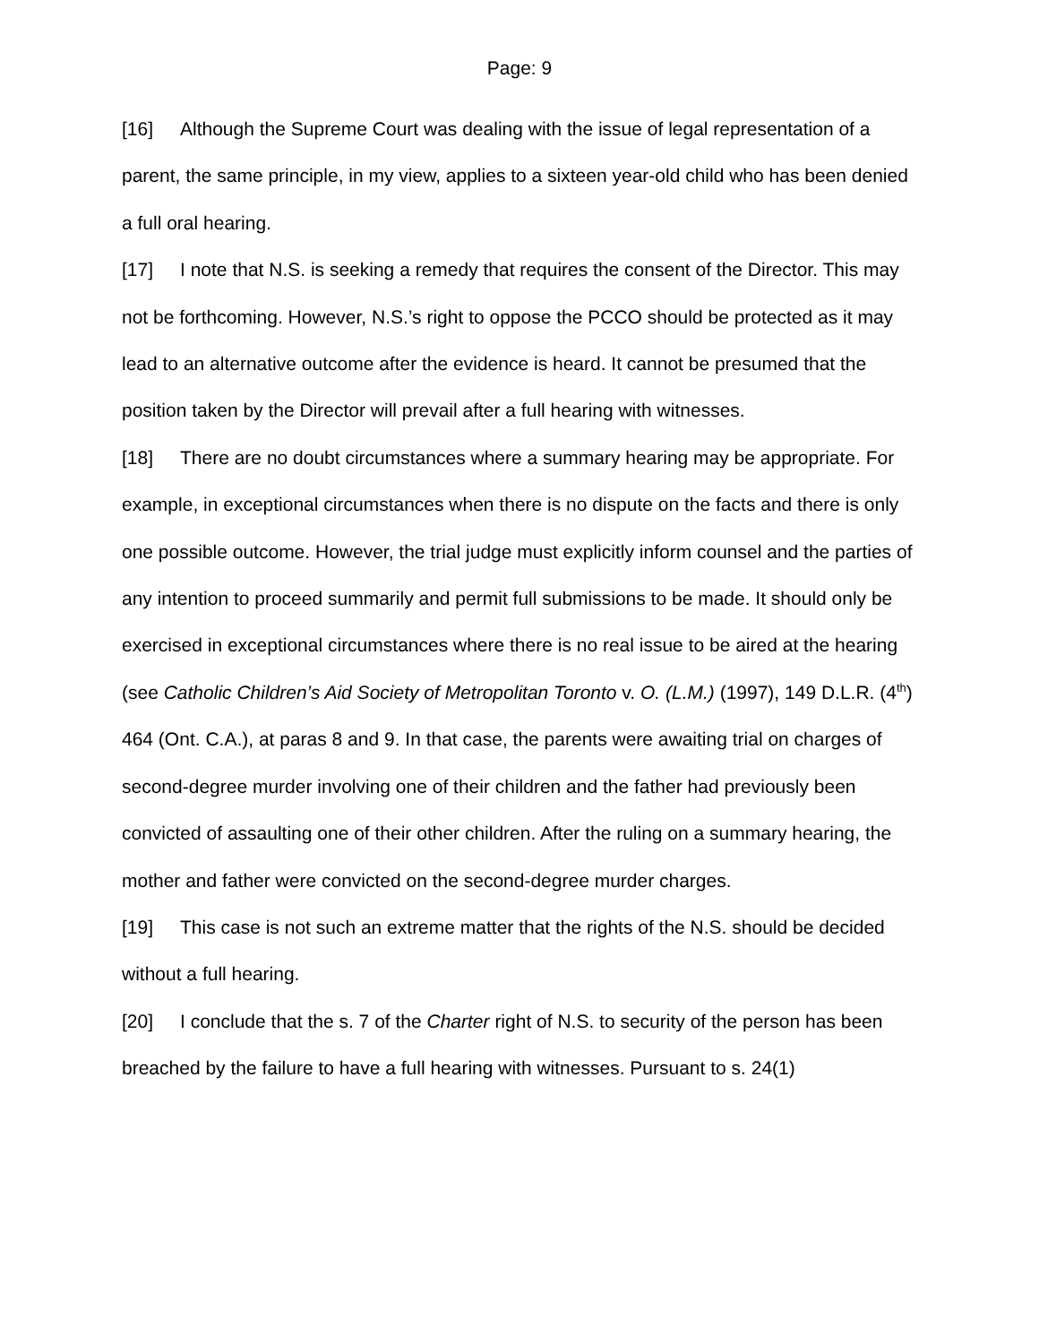Page: 9
[16] Although the Supreme Court was dealing with the issue of legal representation of a parent, the same principle, in my view, applies to a sixteen year-old child who has been denied a full oral hearing.
[17] I note that N.S. is seeking a remedy that requires the consent of the Director. This may not be forthcoming. However, N.S.’s right to oppose the PCCO should be protected as it may lead to an alternative outcome after the evidence is heard. It cannot be presumed that the position taken by the Director will prevail after a full hearing with witnesses.
[18] There are no doubt circumstances where a summary hearing may be appropriate. For example, in exceptional circumstances when there is no dispute on the facts and there is only one possible outcome. However, the trial judge must explicitly inform counsel and the parties of any intention to proceed summarily and permit full submissions to be made. It should only be exercised in exceptional circumstances where there is no real issue to be aired at the hearing (see Catholic Children’s Aid Society of Metropolitan Toronto v. O. (L.M.) (1997), 149 D.L.R. (4<sup>th</sup>) 464 (Ont. C.A.), at paras 8 and 9. In that case, the parents were awaiting trial on charges of second-degree murder involving one of their children and the father had previously been convicted of assaulting one of their other children. After the ruling on a summary hearing, the mother and father were convicted on the second-degree murder charges.
[19] This case is not such an extreme matter that the rights of the N.S. should be decided without a full hearing.
[20] I conclude that the s. 7 of the Charter right of N.S. to security of the person has been breached by the failure to have a full hearing with witnesses. Pursuant to s. 24(1)